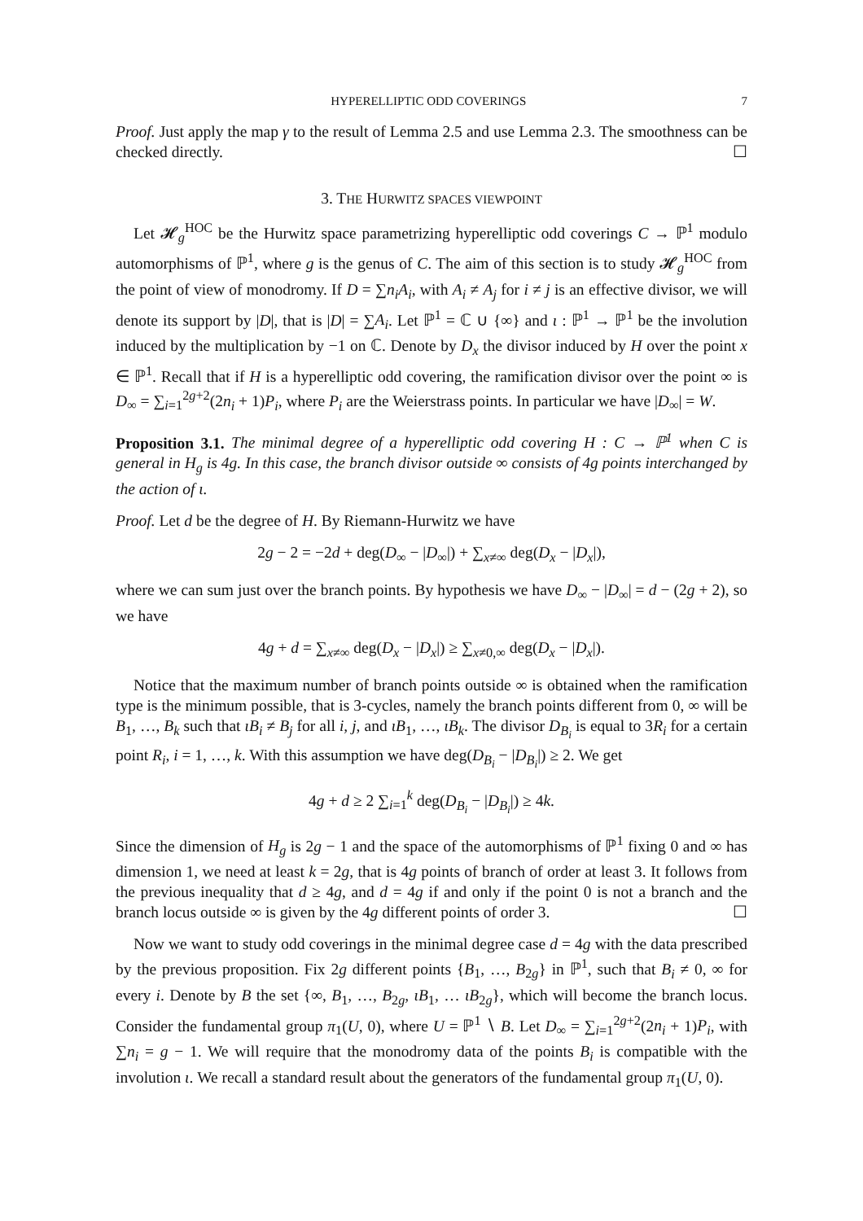HYPERELLIPTIC ODD COVERINGS 7
Proof. Just apply the map γ to the result of Lemma 2.5 and use Lemma 2.3. The smoothness can be checked directly. ☐
3. THE HURWITZ SPACES VIEWPOINT
Let 𝓗<sub>g</sub><sup>HOC</sup> be the Hurwitz space parametrizing hyperelliptic odd coverings C → ℙ<sup>1</sup> modulo automorphisms of ℙ<sup>1</sup>, where g is the genus of C. The aim of this section is to study 𝓗<sub>g</sub><sup>HOC</sup> from the point of view of monodromy. If D = ∑n<sub>i</sub>A<sub>i</sub>, with A<sub>i</sub> ≠ A<sub>j</sub> for i ≠ j is an effective divisor, we will denote its support by |D|, that is |D| = ∑A<sub>i</sub>. Let ℙ<sup>1</sup> = ℂ ∪ {∞} and ι : ℙ<sup>1</sup> → ℙ<sup>1</sup> be the involution induced by the multiplication by −1 on ℂ. Denote by D<sub>x</sub> the divisor induced by H over the point x ∈ ℙ<sup>1</sup>. Recall that if H is a hyperelliptic odd covering, the ramification divisor over the point ∞ is D<sub>∞</sub> = ∑<sub>i=1</sub><sup>2g+2</sup>(2n<sub>i</sub> + 1)P<sub>i</sub>, where P<sub>i</sub> are the Weierstrass points. In particular we have |D<sub>∞</sub>| = W.
Proposition 3.1. The minimal degree of a hyperelliptic odd covering H : C → ℙ<sup>1</sup> when C is general in H<sub>g</sub> is 4g. In this case, the branch divisor outside ∞ consists of 4g points interchanged by the action of ι.
Proof. Let d be the degree of H. By Riemann-Hurwitz we have
2g − 2 = −2d + deg(D<sub>∞</sub> − |D<sub>∞</sub>|) + ∑<sub>x≠∞</sub> deg(D<sub>x</sub> − |D<sub>x</sub>|),
where we can sum just over the branch points. By hypothesis we have D<sub>∞</sub> − |D<sub>∞</sub>| = d − (2g + 2), so we have
4g + d = ∑<sub>x≠∞</sub> deg(D<sub>x</sub> − |D<sub>x</sub>|) ≥ ∑<sub>x≠0,∞</sub> deg(D<sub>x</sub> − |D<sub>x</sub>|).
Notice that the maximum number of branch points outside ∞ is obtained when the ramification type is the minimum possible, that is 3-cycles, namely the branch points different from 0, ∞ will be B<sub>1</sub>, …, B<sub>k</sub> such that ιB<sub>i</sub> ≠ B<sub>j</sub> for all i, j, and ιB<sub>1</sub>, …, ιB<sub>k</sub>. The divisor D<sub>B<sub>i</sub></sub> is equal to 3R<sub>i</sub> for a certain point R<sub>i</sub>, i = 1, …, k. With this assumption we have deg(D<sub>B<sub>i</sub></sub> − |D<sub>B<sub>i</sub></sub>|) ≥ 2. We get
4g + d ≥ 2 ∑<sub>i=1</sub><sup>k</sup> deg(D<sub>B<sub>i</sub></sub> − |D<sub>B<sub>i</sub></sub>|) ≥ 4k.
Since the dimension of H<sub>g</sub> is 2g − 1 and the space of the automorphisms of ℙ<sup>1</sup> fixing 0 and ∞ has dimension 1, we need at least k = 2g, that is 4g points of branch of order at least 3. It follows from the previous inequality that d ≥ 4g, and d = 4g if and only if the point 0 is not a branch and the branch locus outside ∞ is given by the 4g different points of order 3. ☐
Now we want to study odd coverings in the minimal degree case d = 4g with the data prescribed by the previous proposition. Fix 2g different points {B<sub>1</sub>, …, B<sub>2g</sub>} in ℙ<sup>1</sup>, such that B<sub>i</sub> ≠ 0, ∞ for every i. Denote by B the set {∞, B<sub>1</sub>, …, B<sub>2g</sub>, ιB<sub>1</sub>, … ιB<sub>2g</sub>}, which will become the branch locus. Consider the fundamental group π<sub>1</sub>(U, 0), where U = ℙ<sup>1</sup> ∖ B. Let D<sub>∞</sub> = ∑<sub>i=1</sub><sup>2g+2</sup>(2n<sub>i</sub> + 1)P<sub>i</sub>, with ∑n<sub>i</sub> = g − 1. We will require that the monodromy data of the points B<sub>i</sub> is compatible with the involution ι. We recall a standard result about the generators of the fundamental group π<sub>1</sub>(U, 0).